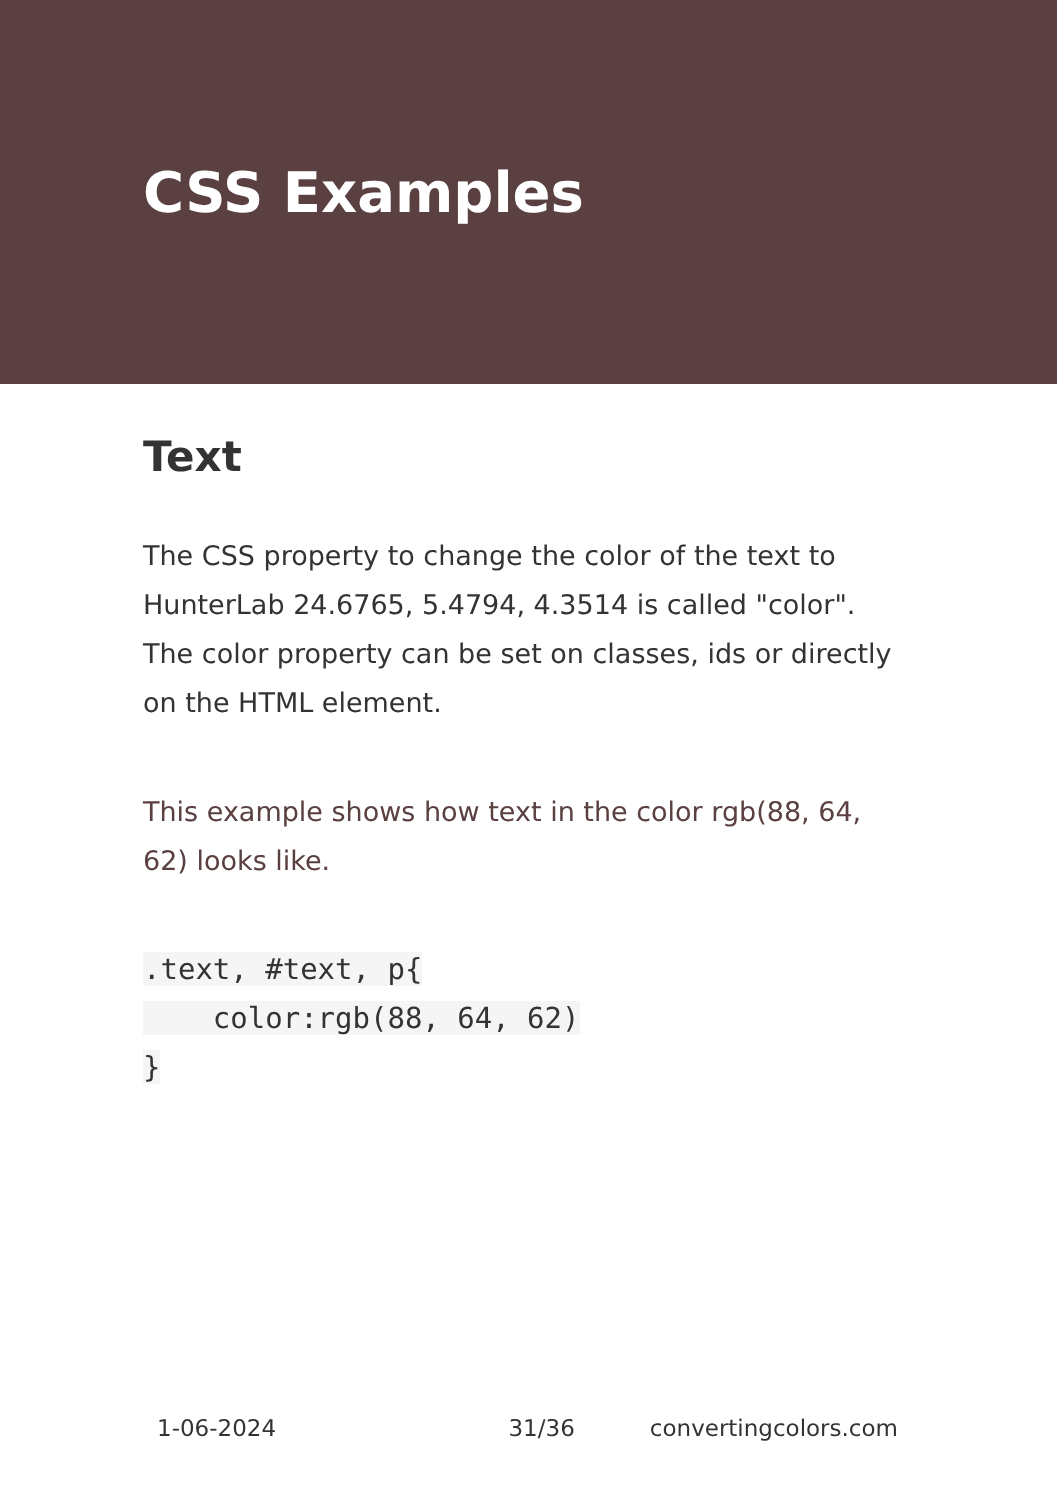CSS Examples
Text
The CSS property to change the color of the text to HunterLab 24.6765, 5.4794, 4.3514 is called "color". The color property can be set on classes, ids or directly on the HTML element.
This example shows how text in the color rgb(88, 64, 62) looks like.
.text, #text, p{
    color:rgb(88, 64, 62)
}
1-06-2024 31/36 convertingcolors.com